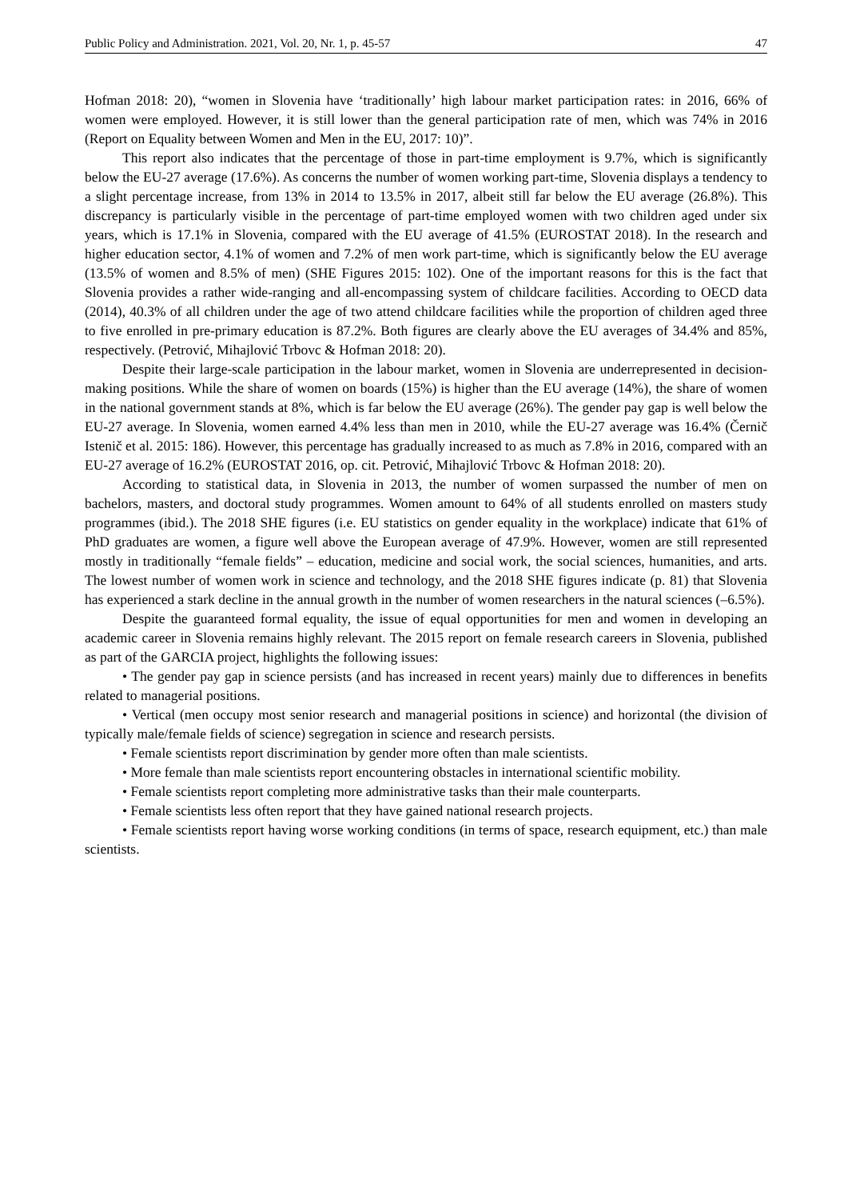Public Policy and Administration. 2021, Vol. 20, Nr. 1, p. 45-57 47
Hofman 2018: 20), “women in Slovenia have ‘traditionally’ high labour market participation rates: in 2016, 66% of women were employed. However, it is still lower than the general participation rate of men, which was 74% in 2016 (Report on Equality between Women and Men in the EU, 2017: 10)”.
This report also indicates that the percentage of those in part-time employment is 9.7%, which is significantly below the EU-27 average (17.6%). As concerns the number of women working part-time, Slovenia displays a tendency to a slight percentage increase, from 13% in 2014 to 13.5% in 2017, albeit still far below the EU average (26.8%). This discrepancy is particularly visible in the percentage of part-time employed women with two children aged under six years, which is 17.1% in Slovenia, compared with the EU average of 41.5% (EUROSTAT 2018). In the research and higher education sector, 4.1% of women and 7.2% of men work part-time, which is significantly below the EU average (13.5% of women and 8.5% of men) (SHE Figures 2015: 102). One of the important reasons for this is the fact that Slovenia provides a rather wide-ranging and all-encompassing system of childcare facilities. According to OECD data (2014), 40.3% of all children under the age of two attend childcare facilities while the proportion of children aged three to five enrolled in pre-primary education is 87.2%. Both figures are clearly above the EU averages of 34.4% and 85%, respectively. (Petrović, Mihajlović Trbovc & Hofman 2018: 20).
Despite their large-scale participation in the labour market, women in Slovenia are underrepresented in decision-making positions. While the share of women on boards (15%) is higher than the EU average (14%), the share of women in the national government stands at 8%, which is far below the EU average (26%). The gender pay gap is well below the EU-27 average. In Slovenia, women earned 4.4% less than men in 2010, while the EU-27 average was 16.4% (Černič Istenič et al. 2015: 186). However, this percentage has gradually increased to as much as 7.8% in 2016, compared with an EU-27 average of 16.2% (EUROSTAT 2016, op. cit. Petrović, Mihajlović Trbovc & Hofman 2018: 20).
According to statistical data, in Slovenia in 2013, the number of women surpassed the number of men on bachelors, masters, and doctoral study programmes. Women amount to 64% of all students enrolled on masters study programmes (ibid.). The 2018 SHE figures (i.e. EU statistics on gender equality in the workplace) indicate that 61% of PhD graduates are women, a figure well above the European average of 47.9%. However, women are still represented mostly in traditionally “female fields” – education, medicine and social work, the social sciences, humanities, and arts. The lowest number of women work in science and technology, and the 2018 SHE figures indicate (p. 81) that Slovenia has experienced a stark decline in the annual growth in the number of women researchers in the natural sciences (–6.5%).
Despite the guaranteed formal equality, the issue of equal opportunities for men and women in developing an academic career in Slovenia remains highly relevant. The 2015 report on female research careers in Slovenia, published as part of the GARCIA project, highlights the following issues:
• The gender pay gap in science persists (and has increased in recent years) mainly due to differences in benefits related to managerial positions.
• Vertical (men occupy most senior research and managerial positions in science) and horizontal (the division of typically male/female fields of science) segregation in science and research persists.
• Female scientists report discrimination by gender more often than male scientists.
• More female than male scientists report encountering obstacles in international scientific mobility.
• Female scientists report completing more administrative tasks than their male counterparts.
• Female scientists less often report that they have gained national research projects.
• Female scientists report having worse working conditions (in terms of space, research equipment, etc.) than male scientists.